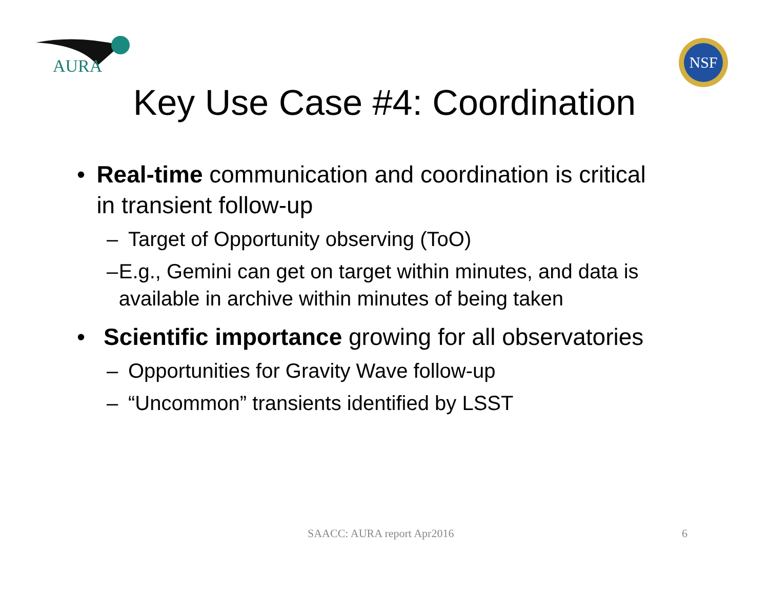AURA
NSF
Key Use Case #4: Coordination
• Real-time communication and coordination is critical in transient follow-up
– Target of Opportunity observing (ToO)
– E.g., Gemini can get on target within minutes, and data is available in archive within minutes of being taken
• Scientific importance growing for all observatories
– Opportunities for Gravity Wave follow-up
– “Uncommon” transients identified by LSST
SAACC: AURA report Apr2016 6